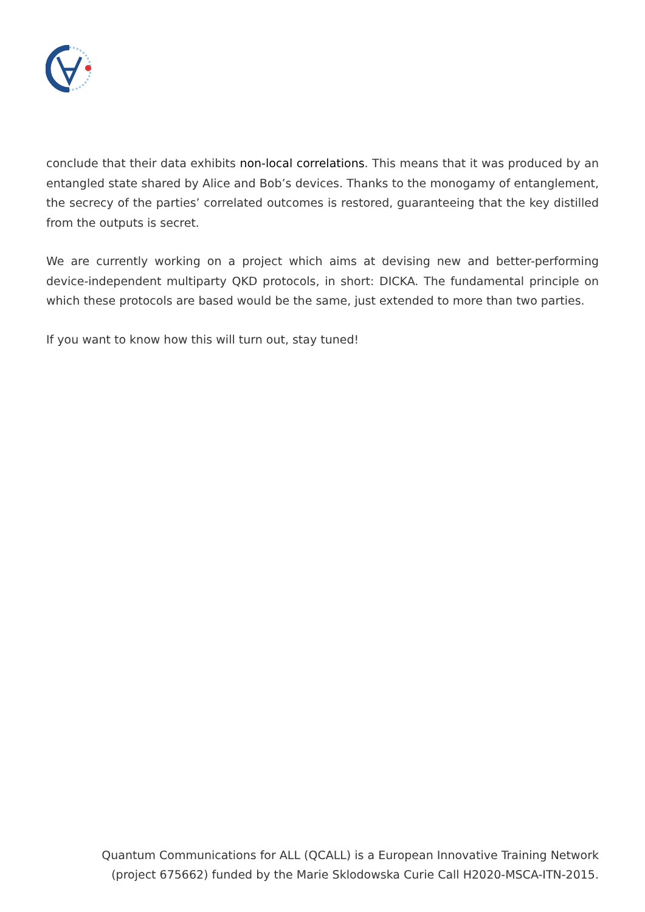conclude that their data exhibits non-local correlations. This means that it was produced by an entangled state shared by Alice and Bob’s devices. Thanks to the monogamy of entanglement, the secrecy of the parties’ correlated outcomes is restored, guaranteeing that the key distilled from the outputs is secret.
We are currently working on a project which aims at devising new and better-performing device-independent multiparty QKD protocols, in short: DICKA. The fundamental principle on which these protocols are based would be the same, just extended to more than two parties.
If you want to know how this will turn out, stay tuned!
Quantum Communications for ALL (QCALL) is a European Innovative Training Network
(project 675662) funded by the Marie Sklodowska Curie Call H2020-MSCA-ITN-2015.